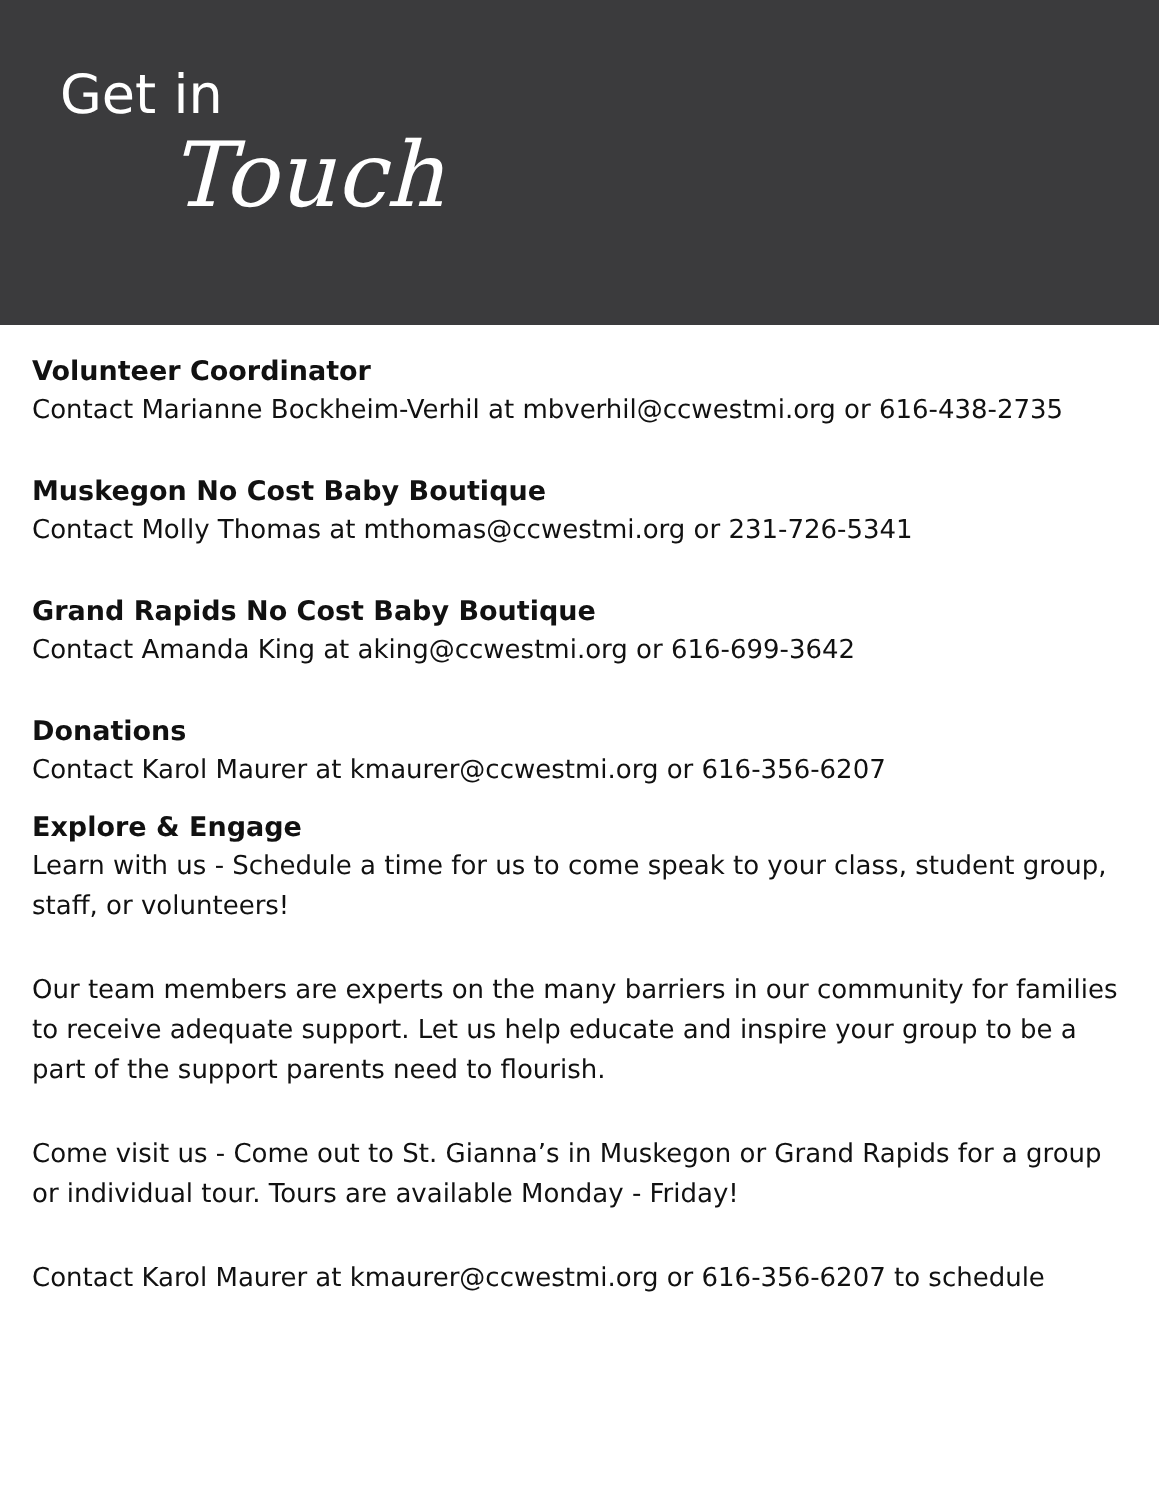Get in
Touch
Volunteer Coordinator
Contact Marianne Bockheim-Verhil at mbverhil@ccwestmi.org or 616-438-2735
Muskegon No Cost Baby Boutique
Contact Molly Thomas at mthomas@ccwestmi.org or 231-726-5341
Grand Rapids No Cost Baby Boutique
Contact Amanda King at aking@ccwestmi.org or 616-699-3642
Donations
Contact Karol Maurer at kmaurer@ccwestmi.org or 616-356-6207
Explore & Engage
Learn with us - Schedule a time for us to come speak to your class, student group, staff, or volunteers!
Our team members are experts on the many barriers in our community for families to receive adequate support. Let us help educate and inspire your group to be a part of the support parents need to flourish.
Come visit us - Come out to St. Gianna’s in Muskegon or Grand Rapids for a group or individual tour. Tours are available Monday - Friday!
Contact Karol Maurer at kmaurer@ccwestmi.org or 616-356-6207 to schedule